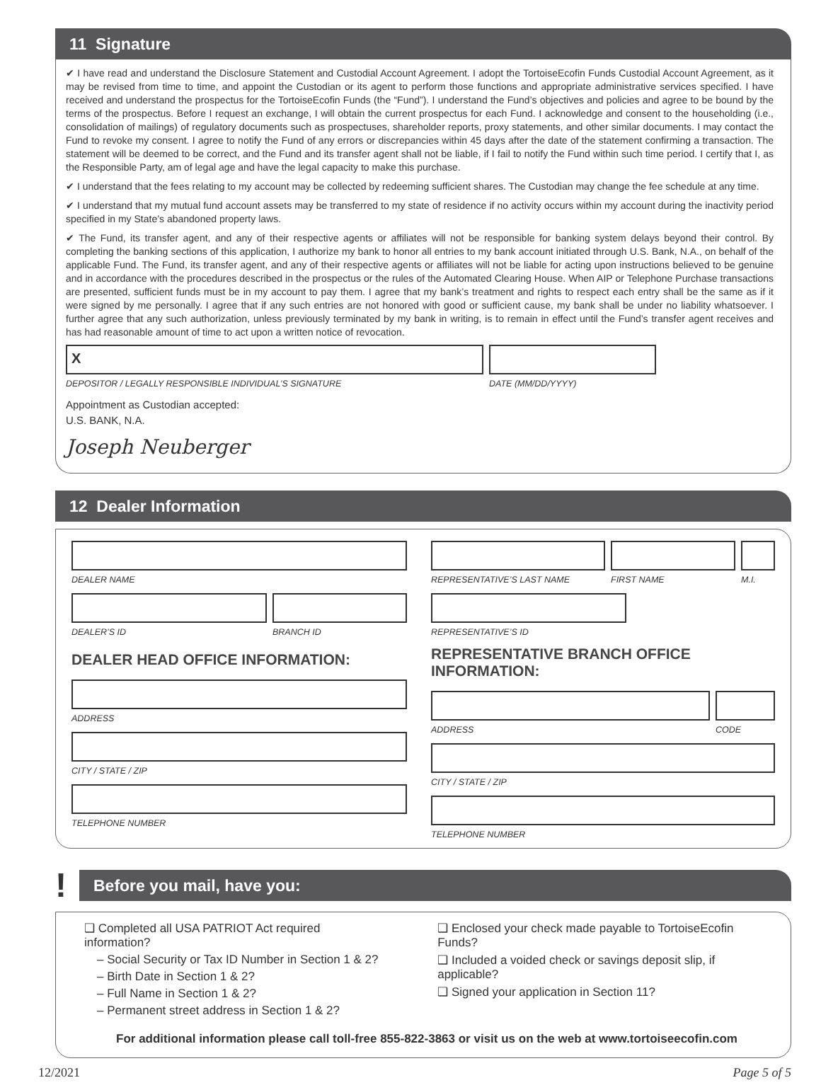11 Signature
✔ I have read and understand the Disclosure Statement and Custodial Account Agreement. I adopt the TortoiseEcofin Funds Custodial Account Agreement, as it may be revised from time to time, and appoint the Custodian or its agent to perform those functions and appropriate administrative services specified. I have received and understand the prospectus for the TortoiseEcofin Funds (the “Fund”). I understand the Fund’s objectives and policies and agree to be bound by the terms of the prospectus. Before I request an exchange, I will obtain the current prospectus for each Fund. I acknowledge and consent to the householding (i.e., consolidation of mailings) of regulatory documents such as prospectuses, shareholder reports, proxy statements, and other similar documents. I may contact the Fund to revoke my consent. I agree to notify the Fund of any errors or discrepancies within 45 days after the date of the statement confirming a transaction. The statement will be deemed to be correct, and the Fund and its transfer agent shall not be liable, if I fail to notify the Fund within such time period. I certify that I, as the Responsible Party, am of legal age and have the legal capacity to make this purchase.
✔ I understand that the fees relating to my account may be collected by redeeming sufficient shares. The Custodian may change the fee schedule at any time.
✔ I understand that my mutual fund account assets may be transferred to my state of residence if no activity occurs within my account during the inactivity period specified in my State’s abandoned property laws.
✔ The Fund, its transfer agent, and any of their respective agents or affiliates will not be responsible for banking system delays beyond their control. By completing the banking sections of this application, I authorize my bank to honor all entries to my bank account initiated through U.S. Bank, N.A., on behalf of the applicable Fund. The Fund, its transfer agent, and any of their respective agents or affiliates will not be liable for acting upon instructions believed to be genuine and in accordance with the procedures described in the prospectus or the rules of the Automated Clearing House. When AIP or Telephone Purchase transactions are presented, sufficient funds must be in my account to pay them. I agree that my bank’s treatment and rights to respect each entry shall be the same as if it were signed by me personally. I agree that if any such entries are not honored with good or sufficient cause, my bank shall be under no liability whatsoever. I further agree that any such authorization, unless previously terminated by my bank in writing, is to remain in effect until the Fund’s transfer agent receives and has had reasonable amount of time to act upon a written notice of revocation.
X
DEPOSITOR / LEGALLY RESPONSIBLE INDIVIDUAL’S SIGNATURE
DATE (MM/DD/YYYY)
Appointment as Custodian accepted:
U.S. BANK, N.A.
Joseph Neuberger
12 Dealer Information
DEALER NAME
DEALER’S ID BRANCH ID
DEALER HEAD OFFICE INFORMATION:
ADDRESS
CITY / STATE / ZIP
TELEPHONE NUMBER
REPRESENTATIVE’S LAST NAME
FIRST NAME M.I.
REPRESENTATIVE’S ID
REPRESENTATIVE BRANCH OFFICE INFORMATION:
ADDRESS CODE
CITY / STATE / ZIP
TELEPHONE NUMBER
!
Before you mail, have you:
❑ Completed all USA PATRIOT Act required information?
– Social Security or Tax ID Number in Section 1 & 2?
– Birth Date in Section 1 & 2?
– Full Name in Section 1 & 2?
– Permanent street address in Section 1 & 2?
❑ Enclosed your check made payable to TortoiseEcofin Funds?
❑ Included a voided check or savings deposit slip, if applicable?
❑ Signed your application in Section 11?
For additional information please call toll-free 855-822-3863 or visit us on the web at www.tortoiseecofin.com
12/2021 Page 5 of 5